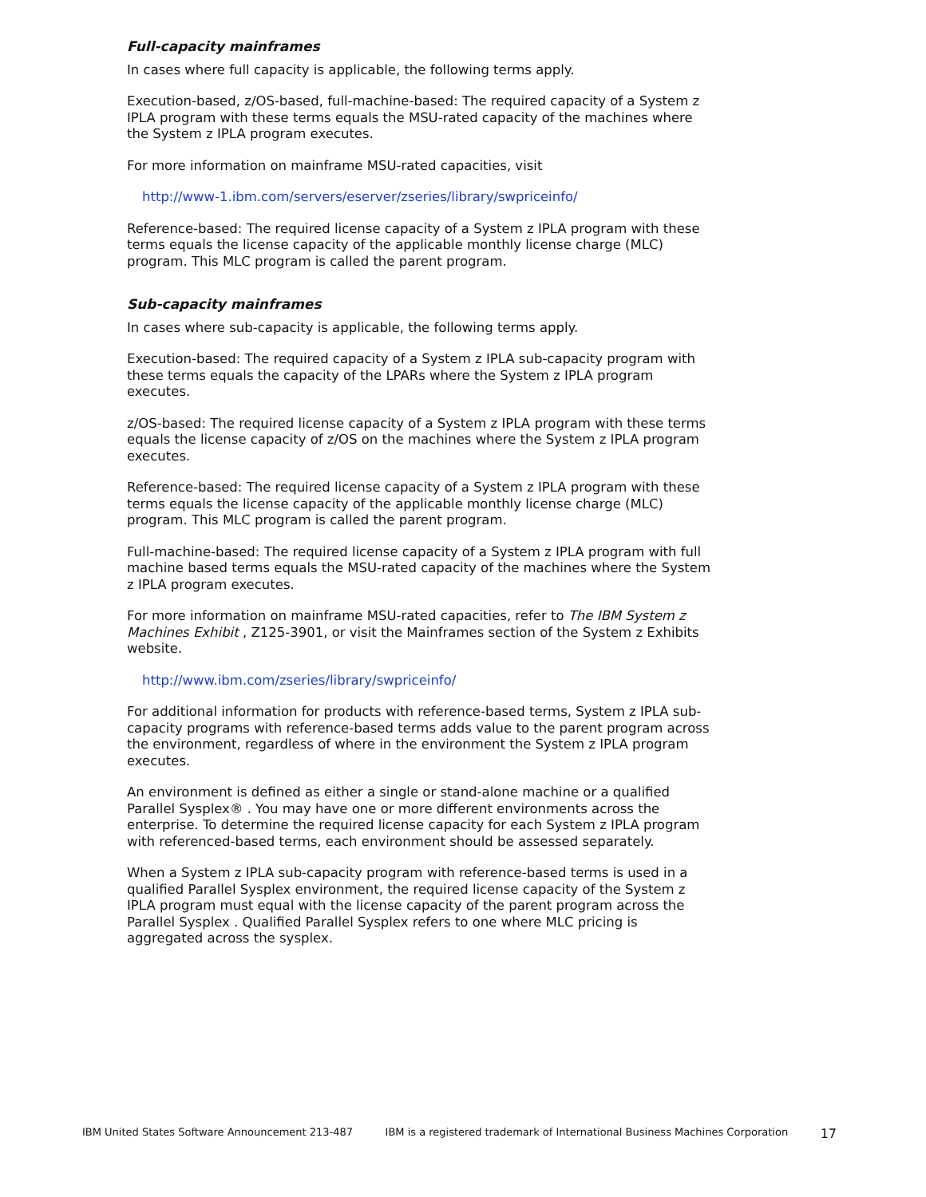Full-capacity mainframes
In cases where full capacity is applicable, the following terms apply.
Execution-based, z/OS-based, full-machine-based: The required capacity of a System z IPLA program with these terms equals the MSU-rated capacity of the machines where the System z IPLA program executes.
For more information on mainframe MSU-rated capacities, visit
http://www-1.ibm.com/servers/eserver/zseries/library/swpriceinfo/
Reference-based: The required license capacity of a System z IPLA program with these terms equals the license capacity of the applicable monthly license charge (MLC) program. This MLC program is called the parent program.
Sub-capacity mainframes
In cases where sub-capacity is applicable, the following terms apply.
Execution-based: The required capacity of a System z IPLA sub-capacity program with these terms equals the capacity of the LPARs where the System z IPLA program executes.
z/OS-based: The required license capacity of a System z IPLA program with these terms equals the license capacity of z/OS on the machines where the System z IPLA program executes.
Reference-based: The required license capacity of a System z IPLA program with these terms equals the license capacity of the applicable monthly license charge (MLC) program. This MLC program is called the parent program.
Full-machine-based: The required license capacity of a System z IPLA program with full machine based terms equals the MSU-rated capacity of the machines where the System z IPLA program executes.
For more information on mainframe MSU-rated capacities, refer to The IBM System z Machines Exhibit , Z125-3901, or visit the Mainframes section of the System z Exhibits website.
http://www.ibm.com/zseries/library/swpriceinfo/
For additional information for products with reference-based terms, System z IPLA sub-capacity programs with reference-based terms adds value to the parent program across the environment, regardless of where in the environment the System z IPLA program executes.
An environment is defined as either a single or stand-alone machine or a qualified Parallel Sysplex® . You may have one or more different environments across the enterprise. To determine the required license capacity for each System z IPLA program with referenced-based terms, each environment should be assessed separately.
When a System z IPLA sub-capacity program with reference-based terms is used in a qualified Parallel Sysplex environment, the required license capacity of the System z IPLA program must equal with the license capacity of the parent program across the Parallel Sysplex . Qualified Parallel Sysplex refers to one where MLC pricing is aggregated across the sysplex.
IBM United States Software Announcement 213-487 IBM is a registered trademark of International Business Machines Corporation 17